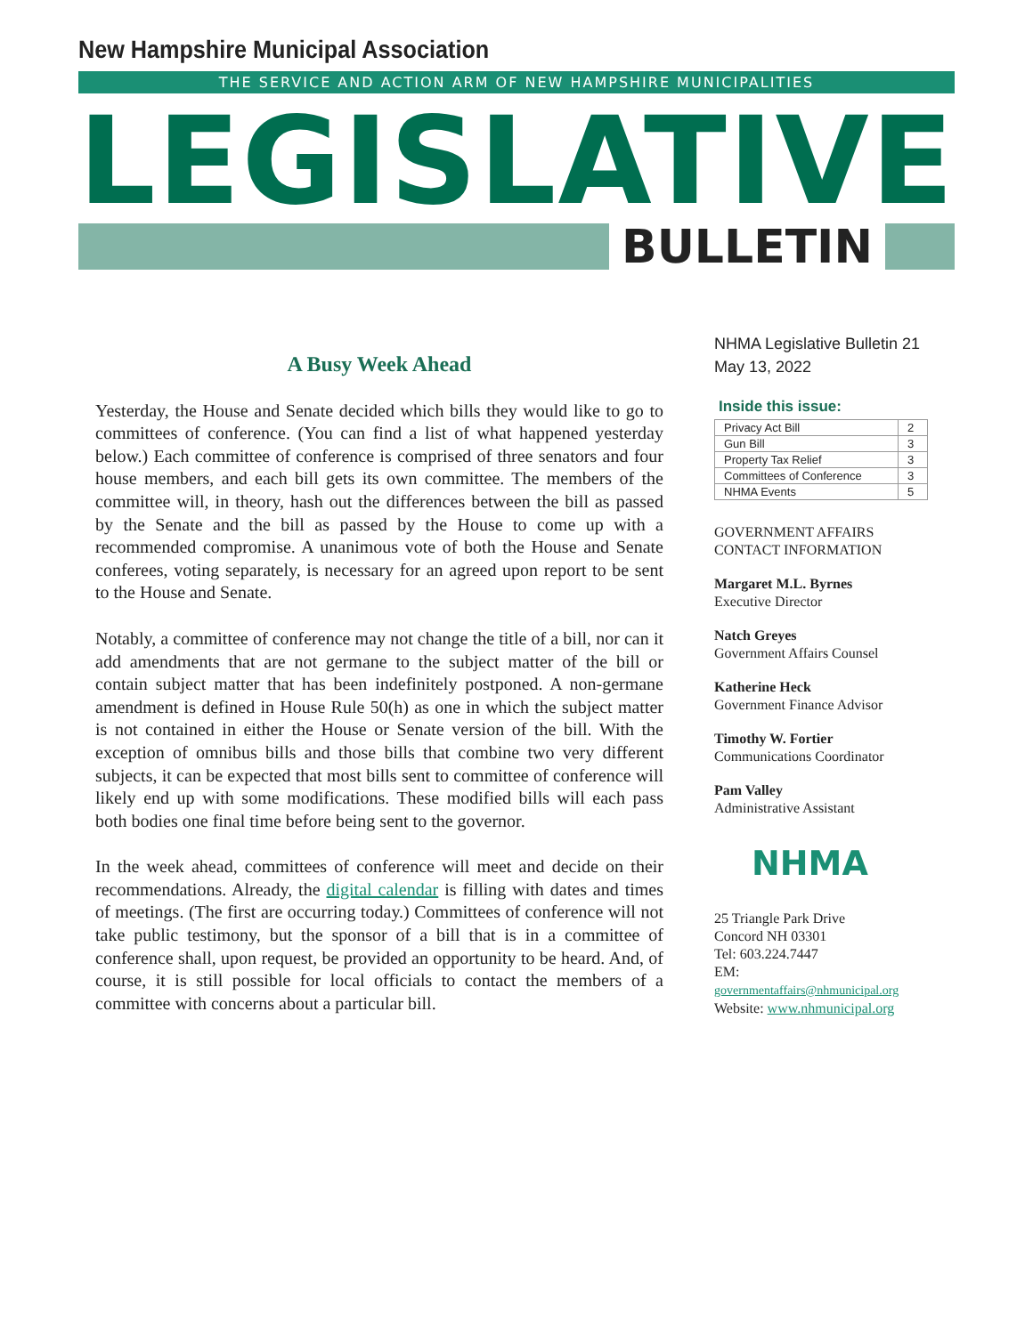New Hampshire Municipal Association
THE SERVICE AND ACTION ARM OF NEW HAMPSHIRE MUNICIPALITIES
LEGISLATIVE
BULLETIN
A Busy Week Ahead
Yesterday, the House and Senate decided which bills they would like to go to committees of conference. (You can find a list of what happened yesterday below.) Each committee of conference is comprised of three senators and four house members, and each bill gets its own committee. The members of the committee will, in theory, hash out the differences between the bill as passed by the Senate and the bill as passed by the House to come up with a recommended compromise. A unanimous vote of both the House and Senate conferees, voting separately, is necessary for an agreed upon report to be sent to the House and Senate.
Notably, a committee of conference may not change the title of a bill, nor can it add amendments that are not germane to the subject matter of the bill or contain subject matter that has been indefinitely postponed. A non-germane amendment is defined in House Rule 50(h) as one in which the subject matter is not contained in either the House or Senate version of the bill. With the exception of omnibus bills and those bills that combine two very different subjects, it can be expected that most bills sent to committee of conference will likely end up with some modifications. These modified bills will each pass both bodies one final time before being sent to the governor.
In the week ahead, committees of conference will meet and decide on their recommendations. Already, the digital calendar is filling with dates and times of meetings. (The first are occurring today.) Committees of conference will not take public testimony, but the sponsor of a bill that is in a committee of conference shall, upon request, be provided an opportunity to be heard. And, of course, it is still possible for local officials to contact the members of a committee with concerns about a particular bill.
NHMA Legislative Bulletin 21
May 13, 2022
Inside this issue:
| Privacy Act Bill | 2 |
| Gun Bill | 3 |
| Property Tax Relief | 3 |
| Committees of Conference | 3 |
| NHMA Events | 5 |
GOVERNMENT AFFAIRS
CONTACT INFORMATION
Margaret M.L. Byrnes
Executive Director
Natch Greyes
Government Affairs Counsel
Katherine Heck
Government Finance Advisor
Timothy W. Fortier
Communications Coordinator
Pam Valley
Administrative Assistant
NHMA
25 Triangle Park Drive
Concord NH 03301
Tel: 603.224.7447
EM:
governmentaffairs@nhmunicipal.org
Website: www.nhmunicipal.org